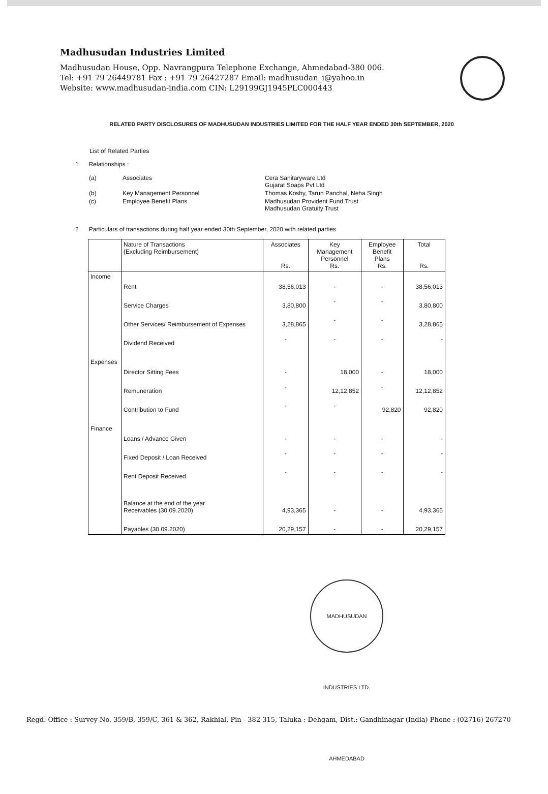Madhusudan Industries Limited
Madhusudan House, Opp. Navrangpura Telephone Exchange, Ahmedabad-380 006.
Tel: +91 79 26449781 Fax : +91 79 26427287 Email: madhusudan_i@yahoo.in
Website: www.madhusudan-india.com CIN: L29199GJ1945PLC000443
RELATED PARTY DISCLOSURES OF MADHUSUDAN INDUSTRIES LIMITED FOR THE HALF YEAR ENDED 30th SEPTEMBER, 2020
List of Related Parties
1 Relationships :
| (a) | Associates | Cera Sanitaryware Ltd Gujarat Soaps Pvt Ltd |
| (b) | Key Management Personnel | Thomas Koshy, Tarun Panchal, Neha Singh |
| (c) | Employee Benefit Plans | Madhusudan Provident Fund Trust Madhusudan Gratuity Trust |
2 Particulars of transactions during half year ended 30th September, 2020 with related parties
| | Nature of Transactions (Excluding Reimbursement) | Associates Rs. | Key Management Personnel Rs. | Employee Benefit Plans Rs. | Total Rs. |
| --- | --- | --- | --- | --- | --- |
| Income | | | | | |
| | Rent | 38,56,013 | - | - | 38,56,013 |
| | Service Charges | 3,80,800 | - | - | 3,80,800 |
| | Other Services/ Reimbursement of Expenses | 3,28,865 | - | - | 3,28,865 |
| | Dividend Received | - | - | - | - |
| Expenses | | | | | |
| | Director Sitting Fees | - | 18,000 | - | 18,000 |
| | Remuneration | - | 12,12,852 | - | 12,12,852 |
| | Contribution to Fund | - | - | 92,820 | 92,820 |
| Finance | | | | | |
| | Loans / Advance Given | - | - | - | - |
| | Fixed Deposit / Loan Received | - | - | - | - |
| | Rent Deposit Received | - | - | - | - |
| | Balance at the end of the year Receivables (30.09.2020) | 4,93,365 | - | - | 4,93,365 |
| | Payables (30.09.2020) | 20,29,157 | - | - | 20,29,157 |
MADHUSUDAN INDUSTRIES LTD. AHMEDABAD
Regd. Office : Survey No. 359/B, 359/C, 361 & 362, Rakhial, Pin - 382 315, Taluka : Dehgam, Dist.: Gandhinagar (India) Phone : (02716) 267270